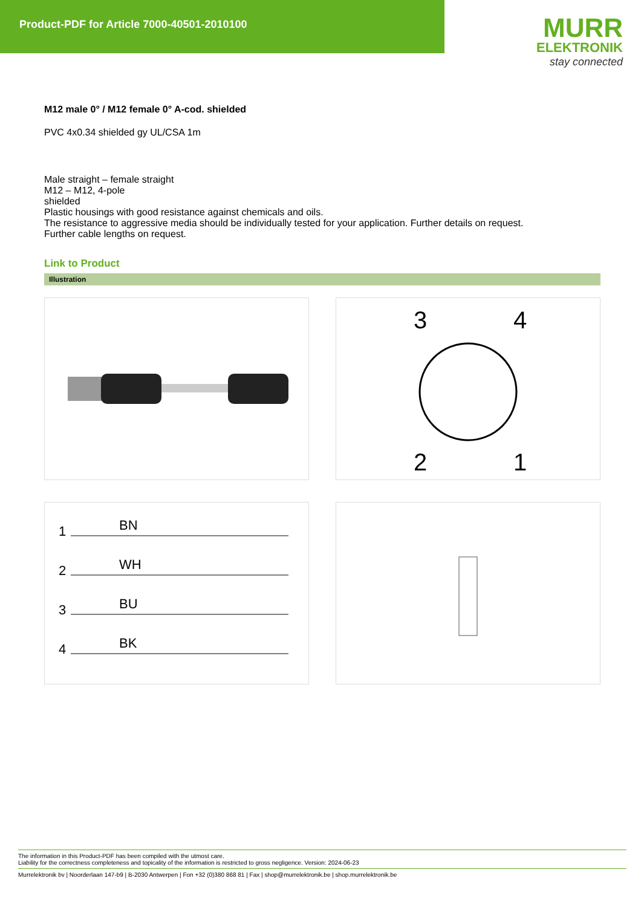Product-PDF for Article 7000-40501-2010100
MURR
ELEKTRONIK
stay connected
M12 male 0° / M12 female 0° A-cod. shielded
PVC 4x0.34 shielded gy UL/CSA 1m
Male straight – female straight
M12 – M12, 4-pole
shielded
Plastic housings with good resistance against chemicals and oils.
The resistance to aggressive media should be individually tested for your application. Further details on request.
Further cable lengths on request.
Link to Product
Illustration
3
4
2
1
1
BN
2
WH
3
BU
4
BK
The information in this Product-PDF has been compiled with the utmost care.
Liability for the correctness completeness and topicality of the information is restricted to gross negligence. Version: 2024-06-23
Murrelektronik bv | Noorderlaan 147-b9 | B-2030 Antwerpen | Fon +32 (0)380 868 81 | Fax | shop@murrelektronik.be | shop.murrelektronik.be